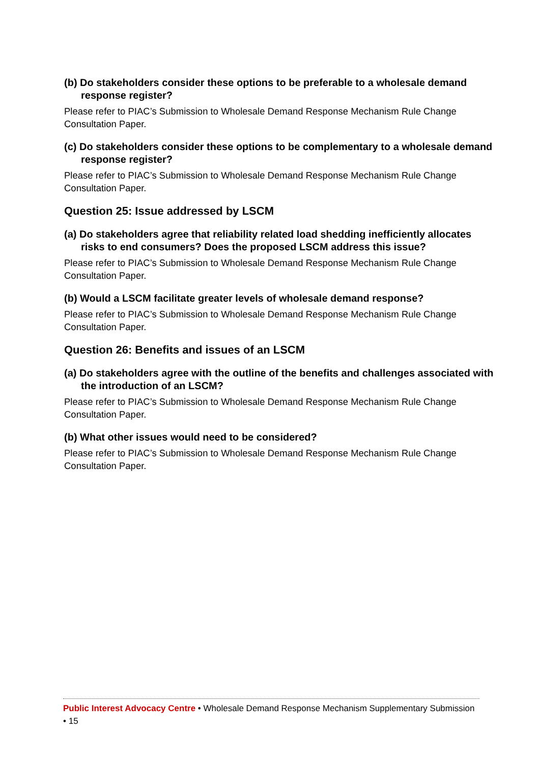(b) Do stakeholders consider these options to be preferable to a wholesale demand response register?
Please refer to PIAC’s Submission to Wholesale Demand Response Mechanism Rule Change Consultation Paper.
(c) Do stakeholders consider these options to be complementary to a wholesale demand response register?
Please refer to PIAC’s Submission to Wholesale Demand Response Mechanism Rule Change Consultation Paper.
Question 25: Issue addressed by LSCM
(a) Do stakeholders agree that reliability related load shedding inefficiently allocates risks to end consumers? Does the proposed LSCM address this issue?
Please refer to PIAC’s Submission to Wholesale Demand Response Mechanism Rule Change Consultation Paper.
(b) Would a LSCM facilitate greater levels of wholesale demand response?
Please refer to PIAC’s Submission to Wholesale Demand Response Mechanism Rule Change Consultation Paper.
Question 26: Benefits and issues of an LSCM
(a) Do stakeholders agree with the outline of the benefits and challenges associated with the introduction of an LSCM?
Please refer to PIAC’s Submission to Wholesale Demand Response Mechanism Rule Change Consultation Paper.
(b) What other issues would need to be considered?
Please refer to PIAC’s Submission to Wholesale Demand Response Mechanism Rule Change Consultation Paper.
Public Interest Advocacy Centre • Wholesale Demand Response Mechanism Supplementary Submission • 15